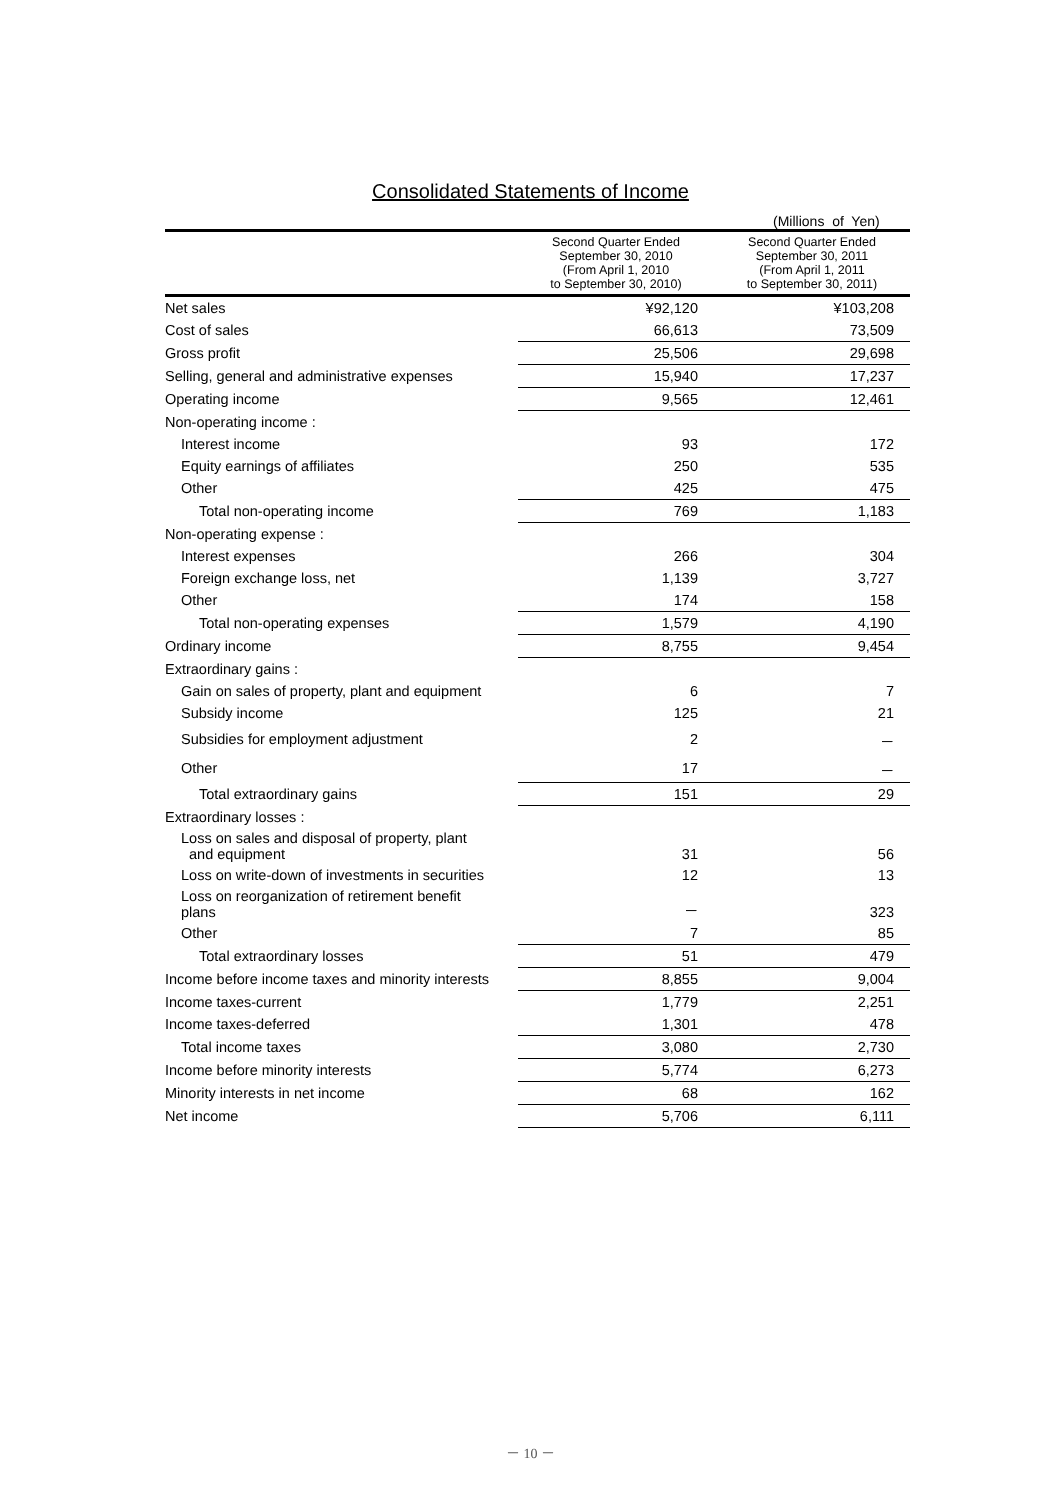Consolidated Statements of Income
(Millions of Yen)
| | Second Quarter Ended September 30, 2010 (From April 1, 2010 to September 30, 2010) | Second Quarter Ended September 30, 2011 (From April 1, 2011 to September 30, 2011) |
| --- | --- | --- |
| Net sales | ¥92,120 | ¥103,208 |
| Cost of sales | 66,613 | 73,509 |
| Gross profit | 25,506 | 29,698 |
| Selling, general and administrative expenses | 15,940 | 17,237 |
| Operating income | 9,565 | 12,461 |
| Non-operating income : | | |
| Interest income | 93 | 172 |
| Equity earnings of affiliates | 250 | 535 |
| Other | 425 | 475 |
| Total non-operating income | 769 | 1,183 |
| Non-operating expense : | | |
| Interest expenses | 266 | 304 |
| Foreign exchange loss, net | 1,139 | 3,727 |
| Other | 174 | 158 |
| Total non-operating expenses | 1,579 | 4,190 |
| Ordinary income | 8,755 | 9,454 |
| Extraordinary gains : | | |
| Gain on sales of property, plant and equipment | 6 | 7 |
| Subsidy income | 125 | 21 |
| Subsidies for employment adjustment | 2 | － |
| Other | 17 | － |
| Total extraordinary gains | 151 | 29 |
| Extraordinary losses : | | |
| Loss on sales and disposal of property, plant and equipment | 31 | 56 |
| Loss on write-down of investments in securities | 12 | 13 |
| Loss on reorganization of retirement benefit plans | － | 323 |
| Other | 7 | 85 |
| Total extraordinary losses | 51 | 479 |
| Income before income taxes and minority interests | 8,855 | 9,004 |
| Income taxes-current | 1,779 | 2,251 |
| Income taxes-deferred | 1,301 | 478 |
| Total income taxes | 3,080 | 2,730 |
| Income before minority interests | 5,774 | 6,273 |
| Minority interests in net income | 68 | 162 |
| Net income | 5,706 | 6,111 |
－ 10 －